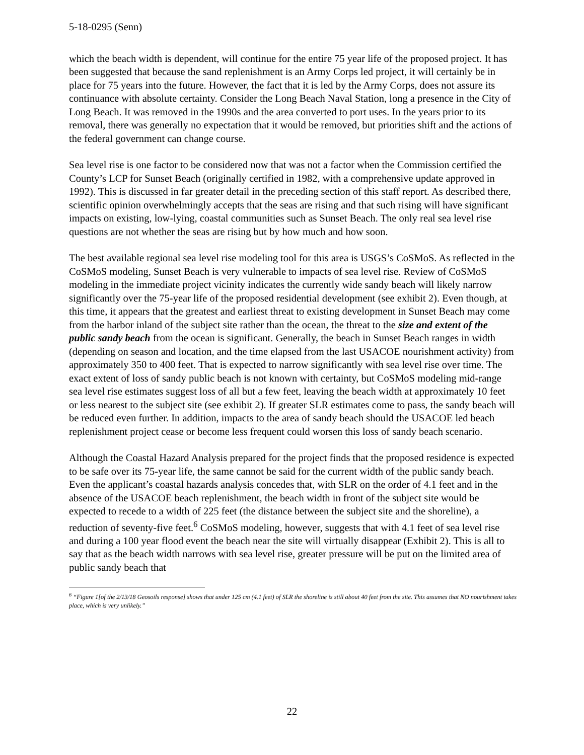5-18-0295 (Senn)
which the beach width is dependent, will continue for the entire 75 year life of the proposed project. It has been suggested that because the sand replenishment is an Army Corps led project, it will certainly be in place for 75 years into the future. However, the fact that it is led by the Army Corps, does not assure its continuance with absolute certainty. Consider the Long Beach Naval Station, long a presence in the City of Long Beach. It was removed in the 1990s and the area converted to port uses. In the years prior to its removal, there was generally no expectation that it would be removed, but priorities shift and the actions of the federal government can change course.
Sea level rise is one factor to be considered now that was not a factor when the Commission certified the County’s LCP for Sunset Beach (originally certified in 1982, with a comprehensive update approved in 1992). This is discussed in far greater detail in the preceding section of this staff report. As described there, scientific opinion overwhelmingly accepts that the seas are rising and that such rising will have significant impacts on existing, low-lying, coastal communities such as Sunset Beach. The only real sea level rise questions are not whether the seas are rising but by how much and how soon.
The best available regional sea level rise modeling tool for this area is USGS’s CoSMoS. As reflected in the CoSMoS modeling, Sunset Beach is very vulnerable to impacts of sea level rise. Review of CoSMoS modeling in the immediate project vicinity indicates the currently wide sandy beach will likely narrow significantly over the 75-year life of the proposed residential development (see exhibit 2). Even though, at this time, it appears that the greatest and earliest threat to existing development in Sunset Beach may come from the harbor inland of the subject site rather than the ocean, the threat to the size and extent of the public sandy beach from the ocean is significant. Generally, the beach in Sunset Beach ranges in width (depending on season and location, and the time elapsed from the last USACOE nourishment activity) from approximately 350 to 400 feet. That is expected to narrow significantly with sea level rise over time. The exact extent of loss of sandy public beach is not known with certainty, but CoSMoS modeling mid-range sea level rise estimates suggest loss of all but a few feet, leaving the beach width at approximately 10 feet or less nearest to the subject site (see exhibit 2). If greater SLR estimates come to pass, the sandy beach will be reduced even further. In addition, impacts to the area of sandy beach should the USACOE led beach replenishment project cease or become less frequent could worsen this loss of sandy beach scenario.
Although the Coastal Hazard Analysis prepared for the project finds that the proposed residence is expected to be safe over its 75-year life, the same cannot be said for the current width of the public sandy beach. Even the applicant’s coastal hazards analysis concedes that, with SLR on the order of 4.1 feet and in the absence of the USACOE beach replenishment, the beach width in front of the subject site would be expected to recede to a width of 225 feet (the distance between the subject site and the shoreline), a reduction of seventy-five feet.<sup>6</sup> CoSMoS modeling, however, suggests that with 4.1 feet of sea level rise and during a 100 year flood event the beach near the site will virtually disappear (Exhibit 2). This is all to say that as the beach width narrows with sea level rise, greater pressure will be put on the limited area of public sandy beach that
<sup>6</sup> “Figure 1[of the 2/13/18 Geosoils response] shows that under 125 cm (4.1 feet) of SLR the shoreline is still about 40 feet from the site. This assumes that NO nourishment takes place, which is very unlikely.”
22